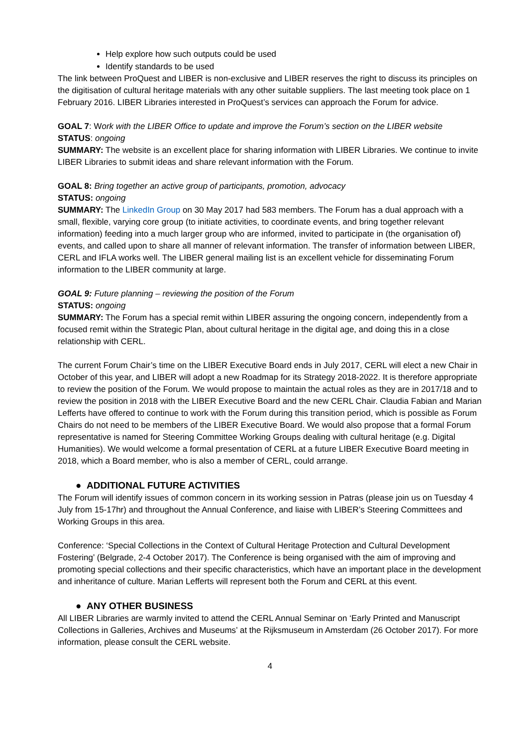Help explore how such outputs could be used
Identify standards to be used
The link between ProQuest and LIBER is non-exclusive and LIBER reserves the right to discuss its principles on the digitisation of cultural heritage materials with any other suitable suppliers. The last meeting took place on 1 February 2016. LIBER Libraries interested in ProQuest’s services can approach the Forum for advice.
GOAL 7: Work with the LIBER Office to update and improve the Forum’s section on the LIBER website
STATUS: ongoing
SUMMARY: The website is an excellent place for sharing information with LIBER Libraries. We continue to invite LIBER Libraries to submit ideas and share relevant information with the Forum.
GOAL 8: Bring together an active group of participants, promotion, advocacy
STATUS: ongoing
SUMMARY: The LinkedIn Group on 30 May 2017 had 583 members. The Forum has a dual approach with a small, flexible, varying core group (to initiate activities, to coordinate events, and bring together relevant information) feeding into a much larger group who are informed, invited to participate in (the organisation of) events, and called upon to share all manner of relevant information. The transfer of information between LIBER, CERL and IFLA works well. The LIBER general mailing list is an excellent vehicle for disseminating Forum information to the LIBER community at large.
GOAL 9: Future planning – reviewing the position of the Forum
STATUS: ongoing
SUMMARY: The Forum has a special remit within LIBER assuring the ongoing concern, independently from a focused remit within the Strategic Plan, about cultural heritage in the digital age, and doing this in a close relationship with CERL.
The current Forum Chair’s time on the LIBER Executive Board ends in July 2017, CERL will elect a new Chair in October of this year, and LIBER will adopt a new Roadmap for its Strategy 2018-2022. It is therefore appropriate to review the position of the Forum. We would propose to maintain the actual roles as they are in 2017/18 and to review the position in 2018 with the LIBER Executive Board and the new CERL Chair. Claudia Fabian and Marian Lefferts have offered to continue to work with the Forum during this transition period, which is possible as Forum Chairs do not need to be members of the LIBER Executive Board. We would also propose that a formal Forum representative is named for Steering Committee Working Groups dealing with cultural heritage (e.g. Digital Humanities). We would welcome a formal presentation of CERL at a future LIBER Executive Board meeting in 2018, which a Board member, who is also a member of CERL, could arrange.
● ADDITIONAL FUTURE ACTIVITIES
The Forum will identify issues of common concern in its working session in Patras (please join us on Tuesday 4 July from 15-17hr) and throughout the Annual Conference, and liaise with LIBER’s Steering Committees and Working Groups in this area.
Conference: ‘Special Collections in the Context of Cultural Heritage Protection and Cultural Development Fostering’ (Belgrade, 2-4 October 2017). The Conference is being organised with the aim of improving and promoting special collections and their specific characteristics, which have an important place in the development and inheritance of culture. Marian Lefferts will represent both the Forum and CERL at this event.
● ANY OTHER BUSINESS
All LIBER Libraries are warmly invited to attend the CERL Annual Seminar on ‘Early Printed and Manuscript Collections in Galleries, Archives and Museums’ at the Rijksmuseum in Amsterdam (26 October 2017). For more information, please consult the CERL website.
4